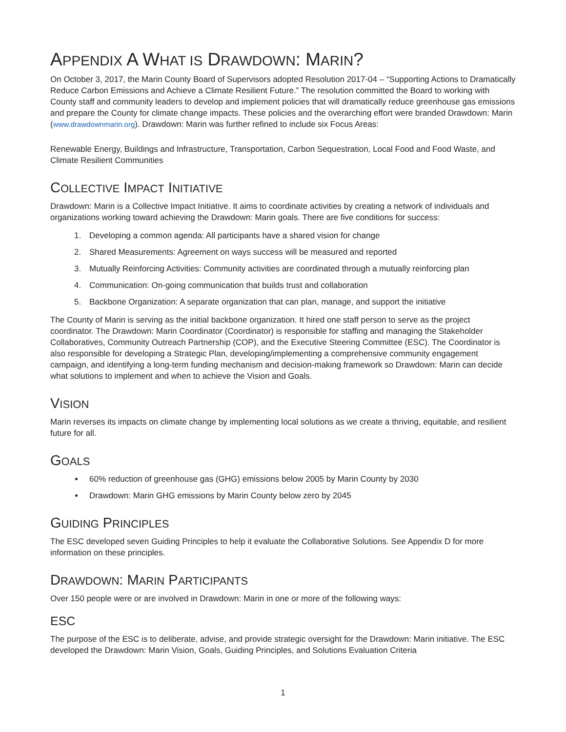APPENDIX A WHAT IS DRAWDOWN: MARIN?
On October 3, 2017, the Marin County Board of Supervisors adopted Resolution 2017-04 – “Supporting Actions to Dramatically Reduce Carbon Emissions and Achieve a Climate Resilient Future.” The resolution committed the Board to working with County staff and community leaders to develop and implement policies that will dramatically reduce greenhouse gas emissions and prepare the County for climate change impacts. These policies and the overarching effort were branded Drawdown: Marin (www.drawdownmarin.org). Drawdown: Marin was further refined to include six Focus Areas:
Renewable Energy, Buildings and Infrastructure, Transportation, Carbon Sequestration, Local Food and Food Waste, and Climate Resilient Communities
COLLECTIVE IMPACT INITIATIVE
Drawdown: Marin is a Collective Impact Initiative. It aims to coordinate activities by creating a network of individuals and organizations working toward achieving the Drawdown: Marin goals. There are five conditions for success:
1. Developing a common agenda: All participants have a shared vision for change
2. Shared Measurements: Agreement on ways success will be measured and reported
3. Mutually Reinforcing Activities: Community activities are coordinated through a mutually reinforcing plan
4. Communication: On-going communication that builds trust and collaboration
5. Backbone Organization: A separate organization that can plan, manage, and support the initiative
The County of Marin is serving as the initial backbone organization. It hired one staff person to serve as the project coordinator. The Drawdown: Marin Coordinator (Coordinator) is responsible for staffing and managing the Stakeholder Collaboratives, Community Outreach Partnership (COP), and the Executive Steering Committee (ESC). The Coordinator is also responsible for developing a Strategic Plan, developing/implementing a comprehensive community engagement campaign, and identifying a long-term funding mechanism and decision-making framework so Drawdown: Marin can decide what solutions to implement and when to achieve the Vision and Goals.
VISION
Marin reverses its impacts on climate change by implementing local solutions as we create a thriving, equitable, and resilient future for all.
GOALS
60% reduction of greenhouse gas (GHG) emissions below 2005 by Marin County by 2030
Drawdown: Marin GHG emissions by Marin County below zero by 2045
GUIDING PRINCIPLES
The ESC developed seven Guiding Principles to help it evaluate the Collaborative Solutions. See Appendix D for more information on these principles.
DRAWDOWN: MARIN PARTICIPANTS
Over 150 people were or are involved in Drawdown: Marin in one or more of the following ways:
ESC
The purpose of the ESC is to deliberate, advise, and provide strategic oversight for the Drawdown: Marin initiative. The ESC developed the Drawdown: Marin Vision, Goals, Guiding Principles, and Solutions Evaluation Criteria
1